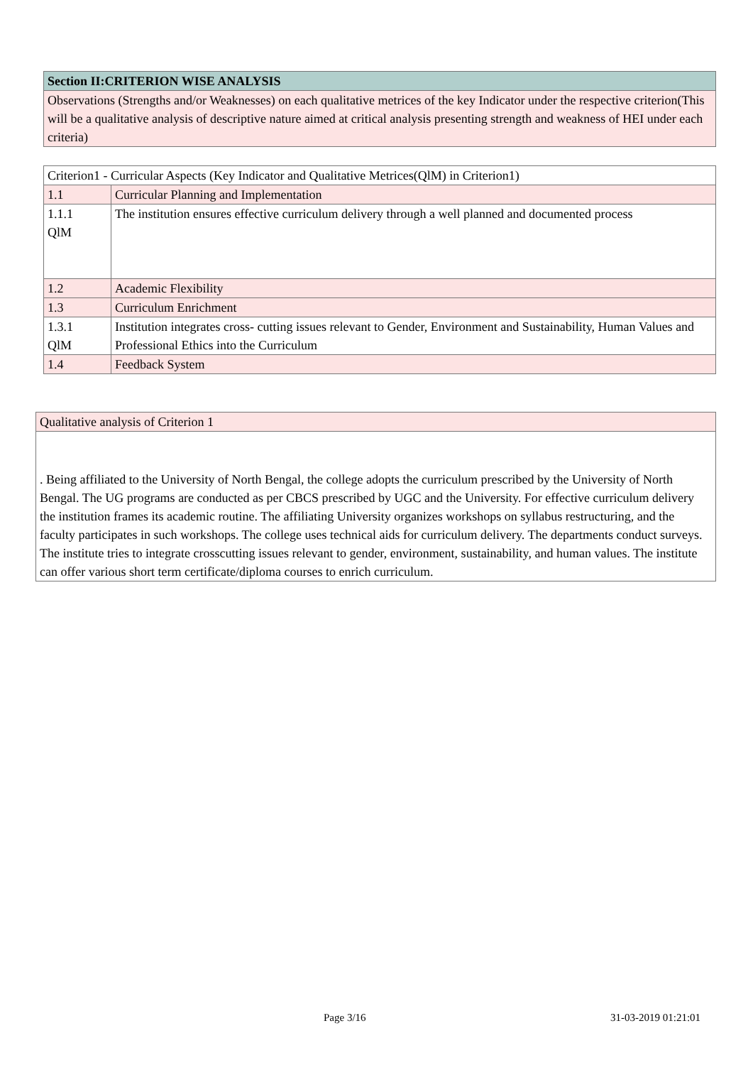| Section II:CRITERION WISE ANALYSIS |
| Observations (Strengths and/or Weaknesses) on each qualitative metrices of the key Indicator under the respective criterion(This will be a qualitative analysis of descriptive nature aimed at critical analysis presenting strength and weakness of HEI under each criteria) |
| Criterion1 - Curricular Aspects (Key Indicator and Qualitative Metrices(QlM) in Criterion1) | |
| 1.1 | Curricular Planning and Implementation |
| 1.1.1 QlM | The institution ensures effective curriculum delivery through a well planned and documented process |
| 1.2 | Academic Flexibility |
| 1.3 | Curriculum Enrichment |
| 1.3.1 QlM | Institution integrates cross- cutting issues relevant to Gender, Environment and Sustainability, Human Values and Professional Ethics into the Curriculum |
| 1.4 | Feedback System |
| Qualitative analysis of Criterion 1 |
| . Being affiliated to the University of North Bengal, the college adopts the curriculum prescribed by the University of North Bengal. The UG programs are conducted as per CBCS prescribed by UGC and the University. For effective curriculum delivery the institution frames its academic routine. The affiliating University organizes workshops on syllabus restructuring, and the faculty participates in such workshops. The college uses technical aids for curriculum delivery. The departments conduct surveys. The institute tries to integrate crosscutting issues relevant to gender, environment, sustainability, and human values. The institute can offer various short term certificate/diploma courses to enrich curriculum. |
Page 3/16 31-03-2019 01:21:01